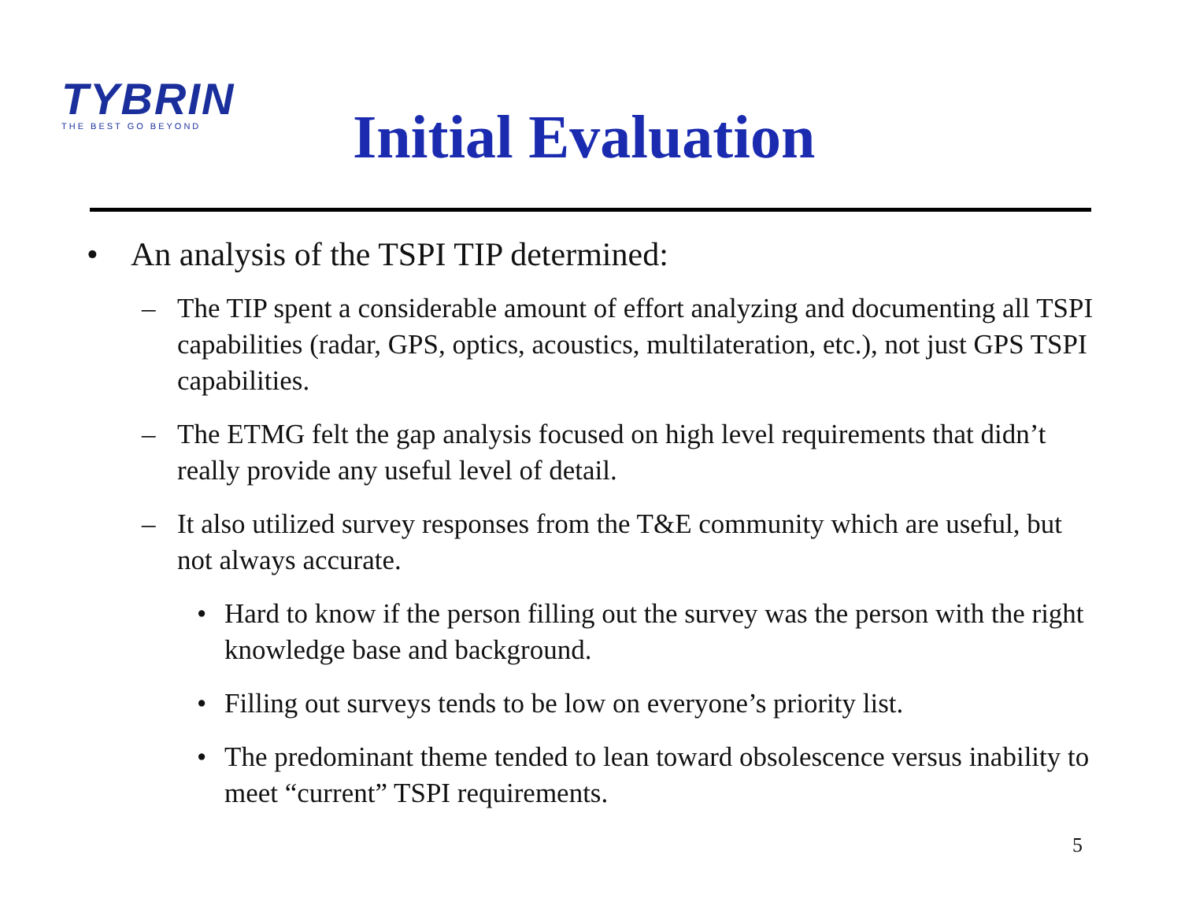TYBRIN
THE BEST GO BEYOND
Initial Evaluation
• An analysis of the TSPI TIP determined:
– The TIP spent a considerable amount of effort analyzing and documenting all TSPI capabilities (radar, GPS, optics, acoustics, multilateration, etc.), not just GPS TSPI capabilities.
– The ETMG felt the gap analysis focused on high level requirements that didn’t really provide any useful level of detail.
– It also utilized survey responses from the T&E community which are useful, but not always accurate.
• Hard to know if the person filling out the survey was the person with the right knowledge base and background.
• Filling out surveys tends to be low on everyone’s priority list.
• The predominant theme tended to lean toward obsolescence versus inability to meet “current” TSPI requirements.
5